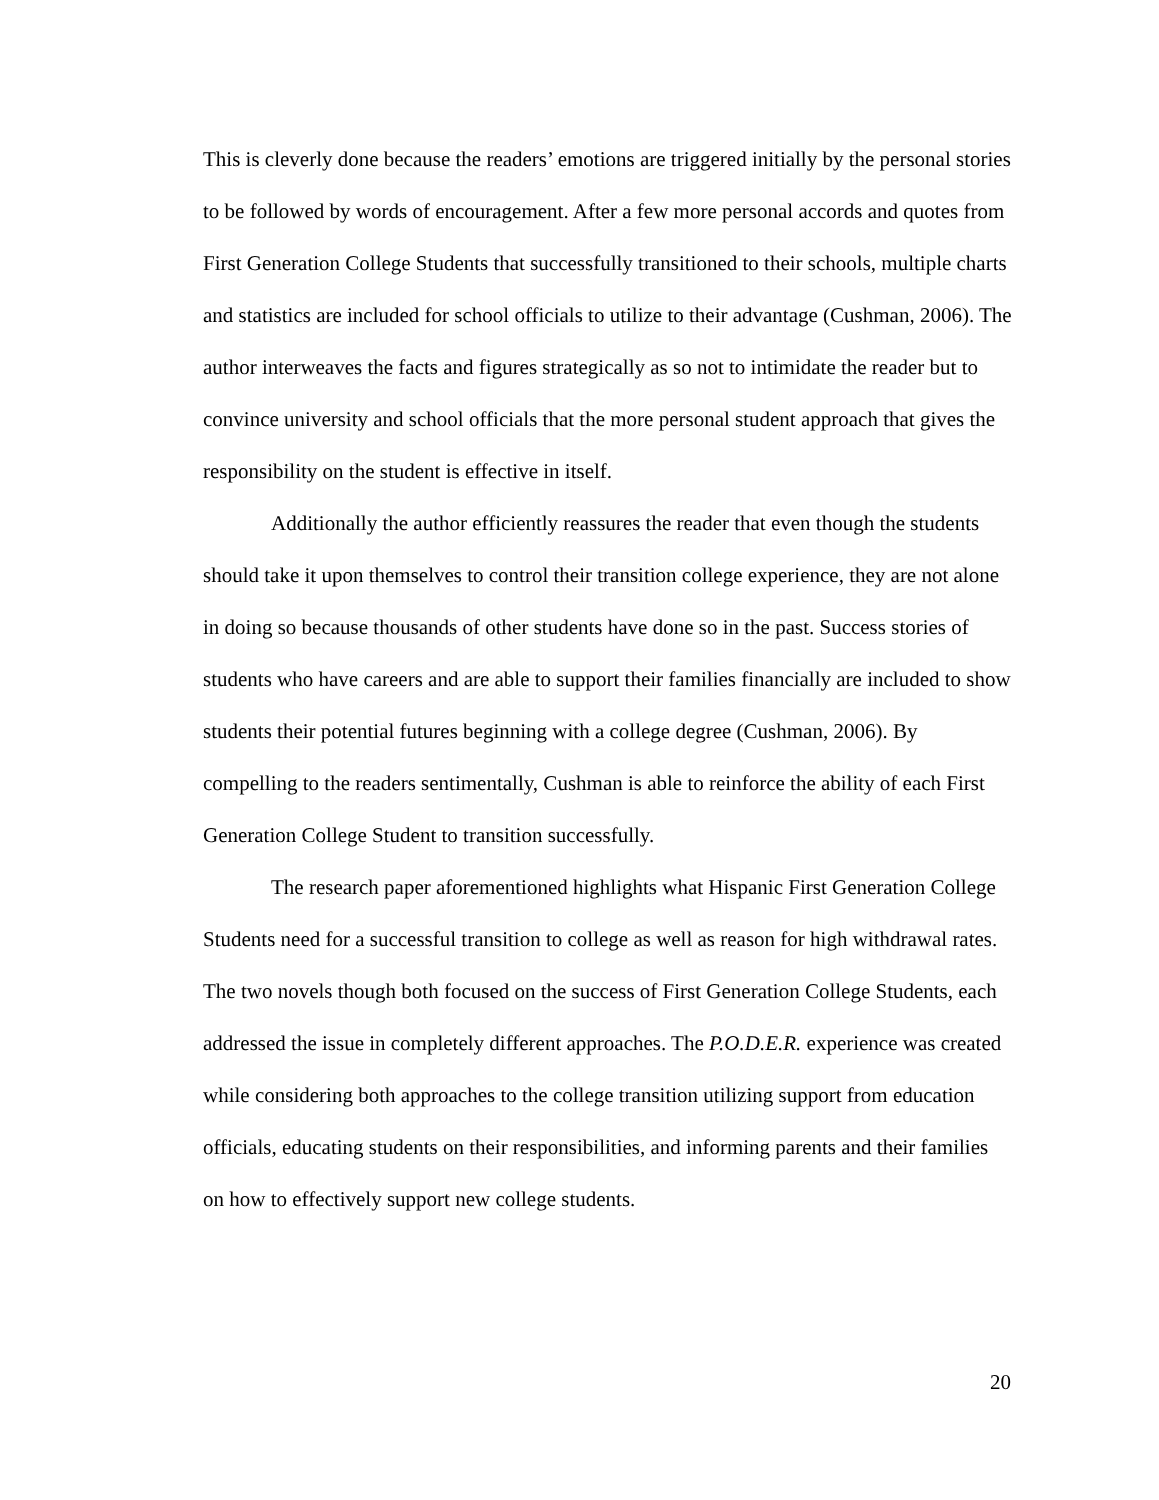This is cleverly done because the readers’ emotions are triggered initially by the personal stories to be followed by words of encouragement. After a few more personal accords and quotes from First Generation College Students that successfully transitioned to their schools, multiple charts and statistics are included for school officials to utilize to their advantage (Cushman, 2006). The author interweaves the facts and figures strategically as so not to intimidate the reader but to convince university and school officials that the more personal student approach that gives the responsibility on the student is effective in itself.
Additionally the author efficiently reassures the reader that even though the students should take it upon themselves to control their transition college experience, they are not alone in doing so because thousands of other students have done so in the past. Success stories of students who have careers and are able to support their families financially are included to show students their potential futures beginning with a college degree (Cushman, 2006). By compelling to the readers sentimentally, Cushman is able to reinforce the ability of each First Generation College Student to transition successfully.
The research paper aforementioned highlights what Hispanic First Generation College Students need for a successful transition to college as well as reason for high withdrawal rates. The two novels though both focused on the success of First Generation College Students, each addressed the issue in completely different approaches. The P.O.D.E.R. experience was created while considering both approaches to the college transition utilizing support from education officials, educating students on their responsibilities, and informing parents and their families on how to effectively support new college students.
20